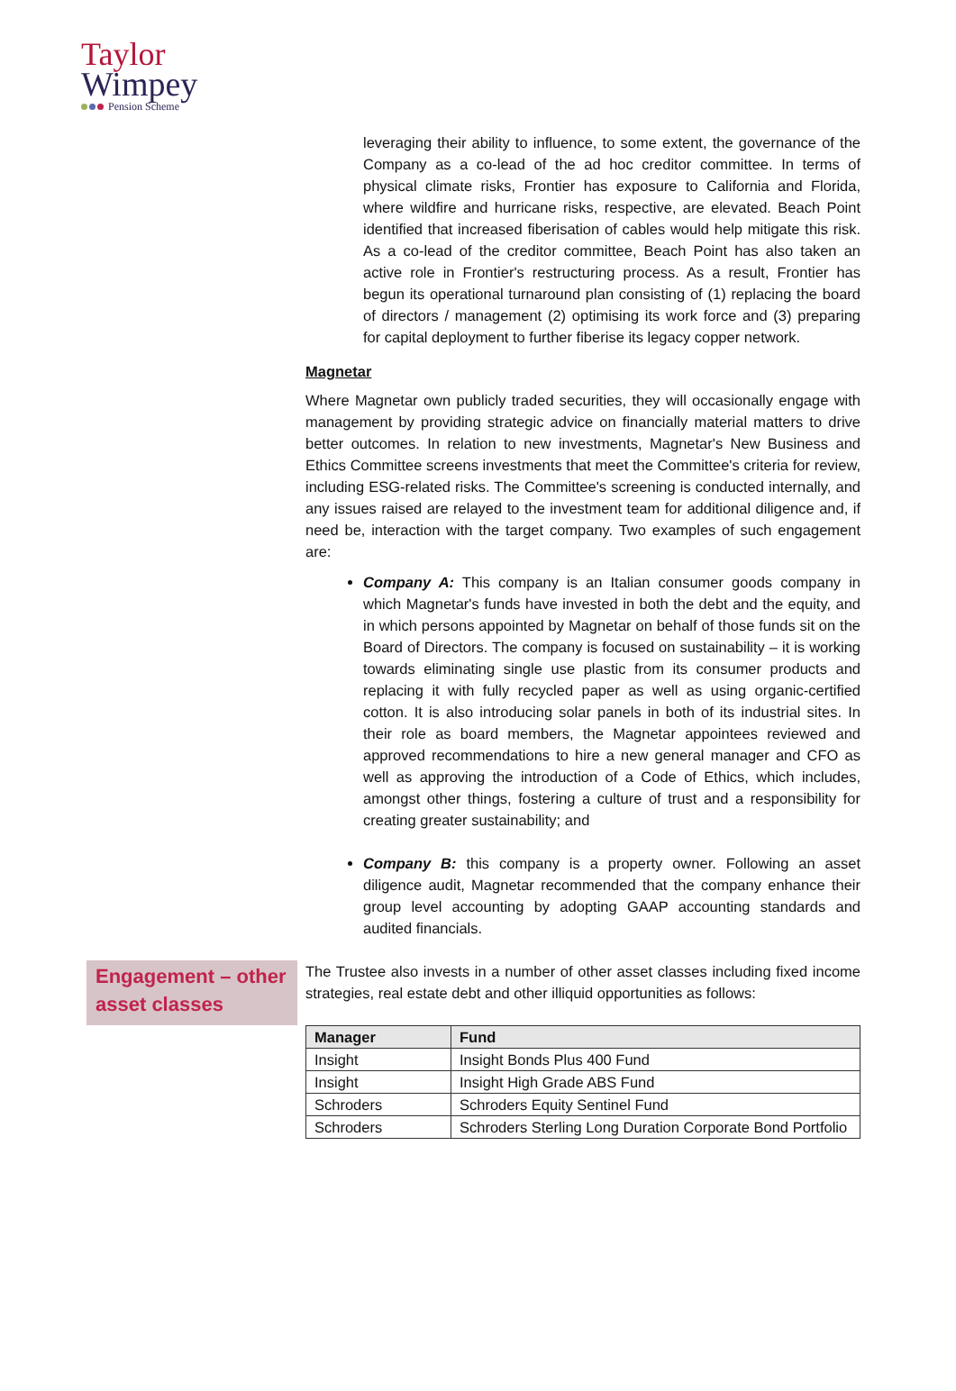Taylor
Wimpey
Pension Scheme
leveraging their ability to influence, to some extent, the governance of the Company as a co-lead of the ad hoc creditor committee. In terms of physical climate risks, Frontier has exposure to California and Florida, where wildfire and hurricane risks, respective, are elevated. Beach Point identified that increased fiberisation of cables would help mitigate this risk. As a co-lead of the creditor committee, Beach Point has also taken an active role in Frontier's restructuring process. As a result, Frontier has begun its operational turnaround plan consisting of (1) replacing the board of directors / management (2) optimising its work force and (3) preparing for capital deployment to further fiberise its legacy copper network.
Magnetar
Where Magnetar own publicly traded securities, they will occasionally engage with management by providing strategic advice on financially material matters to drive better outcomes. In relation to new investments, Magnetar's New Business and Ethics Committee screens investments that meet the Committee's criteria for review, including ESG-related risks. The Committee's screening is conducted internally, and any issues raised are relayed to the investment team for additional diligence and, if need be, interaction with the target company. Two examples of such engagement are:
Company A: This company is an Italian consumer goods company in which Magnetar's funds have invested in both the debt and the equity, and in which persons appointed by Magnetar on behalf of those funds sit on the Board of Directors. The company is focused on sustainability – it is working towards eliminating single use plastic from its consumer products and replacing it with fully recycled paper as well as using organic-certified cotton. It is also introducing solar panels in both of its industrial sites. In their role as board members, the Magnetar appointees reviewed and approved recommendations to hire a new general manager and CFO as well as approving the introduction of a Code of Ethics, which includes, amongst other things, fostering a culture of trust and a responsibility for creating greater sustainability; and
Company B: this company is a property owner. Following an asset diligence audit, Magnetar recommended that the company enhance their group level accounting by adopting GAAP accounting standards and audited financials.
Engagement – other asset classes
The Trustee also invests in a number of other asset classes including fixed income strategies, real estate debt and other illiquid opportunities as follows:
| Manager | Fund |
| --- | --- |
| Insight | Insight Bonds Plus 400 Fund |
| Insight | Insight High Grade ABS Fund |
| Schroders | Schroders Equity Sentinel Fund |
| Schroders | Schroders Sterling Long Duration Corporate Bond Portfolio |